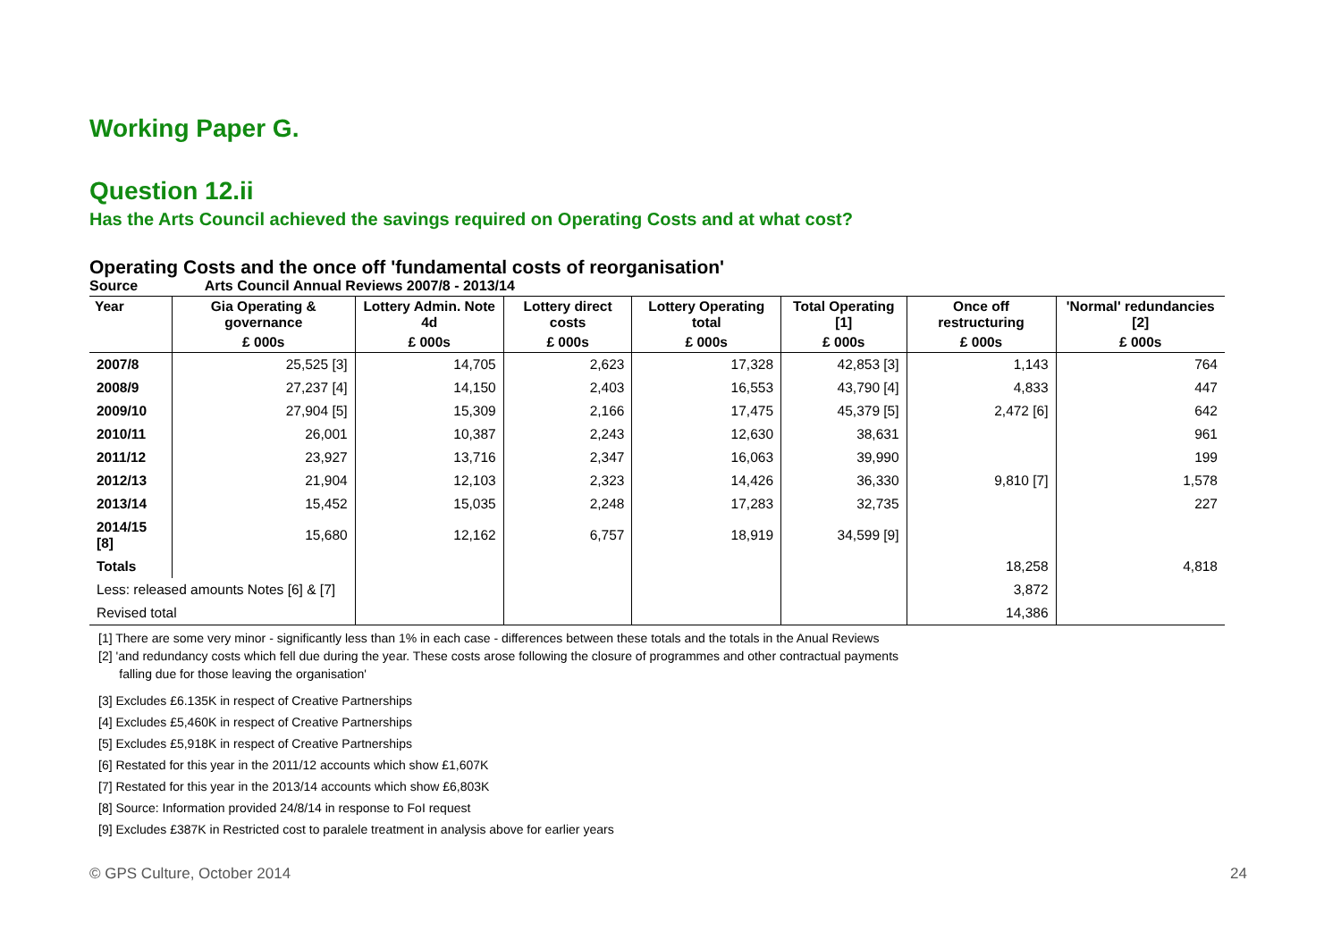Working Paper G.
Question 12.ii
Has the Arts Council achieved the savings required on Operating Costs and at what cost?
Operating Costs and the once off 'fundamental costs of reorganisation'
Source Arts Council Annual Reviews 2007/8 - 2013/14
| Year | Gia Operating & governance | Lottery Admin. Note 4d | Lottery direct costs | Lottery Operating total | Total Operating [1] | Once off restructuring | 'Normal' redundancies [2] |
| --- | --- | --- | --- | --- | --- | --- | --- |
| | £ 000s | £ 000s | £ 000s | £ 000s | £ 000s | £ 000s | £ 000s |
| 2007/8 | 25,525 [3] | 14,705 | 2,623 | 17,328 | 42,853 [3] | 1,143 | 764 |
| 2008/9 | 27,237 [4] | 14,150 | 2,403 | 16,553 | 43,790 [4] | 4,833 | 447 |
| 2009/10 | 27,904 [5] | 15,309 | 2,166 | 17,475 | 45,379 [5] | 2,472 [6] | 642 |
| 2010/11 | 26,001 | 10,387 | 2,243 | 12,630 | 38,631 | | 961 |
| 2011/12 | 23,927 | 13,716 | 2,347 | 16,063 | 39,990 | | 199 |
| 2012/13 | 21,904 | 12,103 | 2,323 | 14,426 | 36,330 | 9,810 [7] | 1,578 |
| 2013/14 | 15,452 | 15,035 | 2,248 | 17,283 | 32,735 | | 227 |
| 2014/15 [8] | 15,680 | 12,162 | 6,757 | 18,919 | 34,599 [9] | | |
| Totals | | | | | | 18,258 | 4,818 |
| Less: released amounts Notes [6] & [7] | | | | | | 3,872 | |
| Revised total | | | | | | 14,386 | |
[1] There are some very minor - significantly less than 1% in each case - differences between these totals and the totals in the Anual Reviews
[2] 'and redundancy costs which fell due during the year. These costs arose following the closure of programmes and other contractual payments
falling due for those leaving the organisation'
[3] Excludes £6.135K in respect of Creative Partnerships
[4] Excludes £5,460K in respect of Creative Partnerships
[5] Excludes £5,918K in respect of Creative Partnerships
[6] Restated for this year in the 2011/12 accounts which show £1,607K
[7] Restated for this year in the 2013/14 accounts which show £6,803K
[8] Source: Information provided 24/8/14 in response to FoI request
[9] Excludes £387K in Restricted cost to paralele treatment in analysis above for earlier years
© GPS Culture, October 2014 24